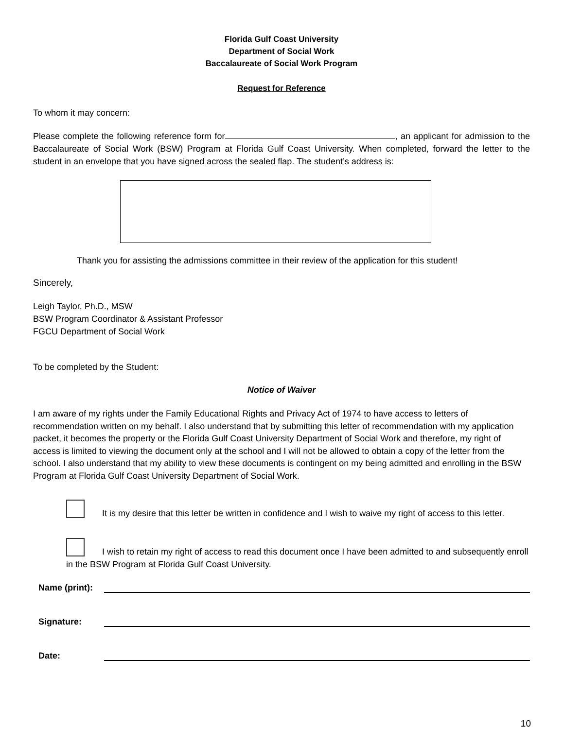Florida Gulf Coast University
Department of Social Work
Baccalaureate of Social Work Program
Request for Reference
To whom it may concern:
Please complete the following reference form for , an applicant for admission to the Baccalaureate of Social Work (BSW) Program at Florida Gulf Coast University. When completed, forward the letter to the student in an envelope that you have signed across the sealed flap. The student’s address is:
Thank you for assisting the admissions committee in their review of the application for this student!
Sincerely,
Leigh Taylor, Ph.D., MSW
BSW Program Coordinator & Assistant Professor
FGCU Department of Social Work
To be completed by the Student:
Notice of Waiver
I am aware of my rights under the Family Educational Rights and Privacy Act of 1974 to have access to letters of recommendation written on my behalf. I also understand that by submitting this letter of recommendation with my application packet, it becomes the property or the Florida Gulf Coast University Department of Social Work and therefore, my right of access is limited to viewing the document only at the school and I will not be allowed to obtain a copy of the letter from the school. I also understand that my ability to view these documents is contingent on my being admitted and enrolling in the BSW Program at Florida Gulf Coast University Department of Social Work.
It is my desire that this letter be written in confidence and I wish to waive my right of access to this letter.
I wish to retain my right of access to read this document once I have been admitted to and subsequently enroll in the BSW Program at Florida Gulf Coast University.
Name (print):
Signature:
Date:
10